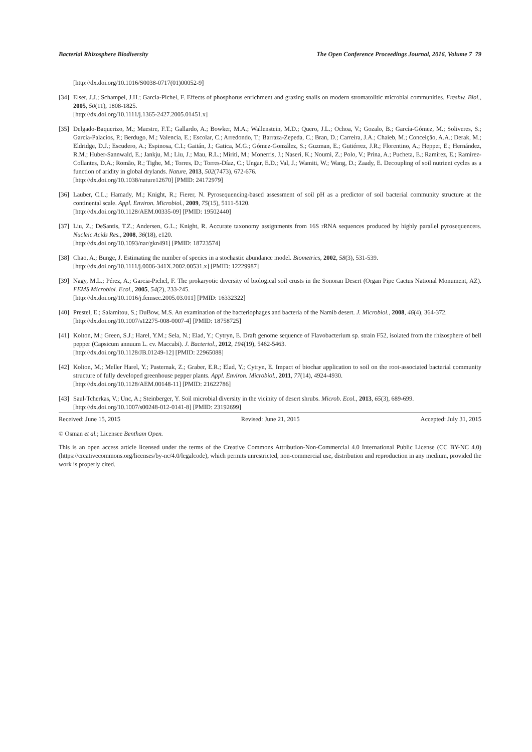Bacterial Rhizosphere Biodiversity The Open Conference Proceedings Journal, 2016, Volume 7 79
[http://dx.doi.org/10.1016/S0038-0717(01)00052-9]
[34]
Elser, J.J.; Schampel, J.H.; Garcia-Pichel, F. Effects of phosphorus enrichment and grazing snails on modern stromatolitic microbial communities. Freshw. Biol., 2005, 50(11), 1808-1825.
[http://dx.doi.org/10.1111/j.1365-2427.2005.01451.x]
[35]
Delgado-Baquerizo, M.; Maestre, F.T.; Gallardo, A.; Bowker, M.A.; Wallenstein, M.D.; Quero, J.L.; Ochoa, V.; Gozalo, B.; García-Gómez, M.; Soliveres, S.; García-Palacios, P.; Berdugo, M.; Valencia, E.; Escolar, C.; Arredondo, T.; Barraza-Zepeda, C.; Bran, D.; Carreira, J.A.; Chaieb, M.; Conceição, A.A.; Derak, M.; Eldridge, D.J.; Escudero, A.; Espinosa, C.I.; Gaitán, J.; Gatica, M.G.; Gómez-González, S.; Guzman, E.; Gutiérrez, J.R.; Florentino, A.; Hepper, E.; Hernández, R.M.; Huber-Sannwald, E.; Jankju, M.; Liu, J.; Mau, R.L.; Miriti, M.; Monerris, J.; Naseri, K.; Noumi, Z.; Polo, V.; Prina, A.; Pucheta, E.; Ramírez, E.; Ramírez-Collantes, D.A.; Romão, R.; Tighe, M.; Torres, D.; Torres-Díaz, C.; Ungar, E.D.; Val, J.; Wamiti, W.; Wang, D.; Zaady, E. Decoupling of soil nutrient cycles as a function of aridity in global drylands. Nature, 2013, 502(7473), 672-676.
[http://dx.doi.org/10.1038/nature12670] [PMID: 24172979]
[36]
Lauber, C.L.; Hamady, M.; Knight, R.; Fierer, N. Pyrosequencing-based assessment of soil pH as a predictor of soil bacterial community structure at the continental scale. Appl. Environ. Microbiol., 2009, 75(15), 5111-5120.
[http://dx.doi.org/10.1128/AEM.00335-09] [PMID: 19502440]
[37]
Liu, Z.; DeSantis, T.Z.; Andersen, G.L.; Knight, R. Accurate taxonomy assignments from 16S rRNA sequences produced by highly parallel pyrosequencers. Nucleic Acids Res., 2008, 36(18), e120.
[http://dx.doi.org/10.1093/nar/gkn491] [PMID: 18723574]
[38]
Chao, A.; Bunge, J. Estimating the number of species in a stochastic abundance model. Biometrics, 2002, 58(3), 531-539.
[http://dx.doi.org/10.1111/j.0006-341X.2002.00531.x] [PMID: 12229987]
[39]
Nagy, M.L.; Pérez, A.; Garcia-Pichel, F. The prokaryotic diversity of biological soil crusts in the Sonoran Desert (Organ Pipe Cactus National Monument, AZ). FEMS Microbiol. Ecol., 2005, 54(2), 233-245.
[http://dx.doi.org/10.1016/j.femsec.2005.03.011] [PMID: 16332322]
[40]
Prestel, E.; Salamitou, S.; DuBow, M.S. An examination of the bacteriophages and bacteria of the Namib desert. J. Microbiol., 2008, 46(4), 364-372.
[http://dx.doi.org/10.1007/s12275-008-0007-4] [PMID: 18758725]
[41]
Kolton, M.; Green, S.J.; Harel, Y.M.; Sela, N.; Elad, Y.; Cytryn, E. Draft genome sequence of Flavobacterium sp. strain F52, isolated from the rhizosphere of bell pepper (Capsicum annuum L. cv. Maccabi). J. Bacteriol., 2012, 194(19), 5462-5463.
[http://dx.doi.org/10.1128/JB.01249-12] [PMID: 22965088]
[42]
Kolton, M.; Meller Harel, Y.; Pasternak, Z.; Graber, E.R.; Elad, Y.; Cytryn, E. Impact of biochar application to soil on the root-associated bacterial community structure of fully developed greenhouse pepper plants. Appl. Environ. Microbiol., 2011, 77(14), 4924-4930.
[http://dx.doi.org/10.1128/AEM.00148-11] [PMID: 21622786]
[43]
Saul-Tcherkas, V.; Unc, A.; Steinberger, Y. Soil microbial diversity in the vicinity of desert shrubs. Microb. Ecol., 2013, 65(3), 689-699.
[http://dx.doi.org/10.1007/s00248-012-0141-8] [PMID: 23192699]
Received: June 15, 2015 Revised: June 21, 2015 Accepted: July 31, 2015
© Osman et al.; Licensee Bentham Open.
This is an open access article licensed under the terms of the Creative Commons Attribution-Non-Commercial 4.0 International Public License (CC BY-NC 4.0) (https://creativecommons.org/licenses/by-nc/4.0/legalcode), which permits unrestricted, non-commercial use, distribution and reproduction in any medium, provided the work is properly cited.